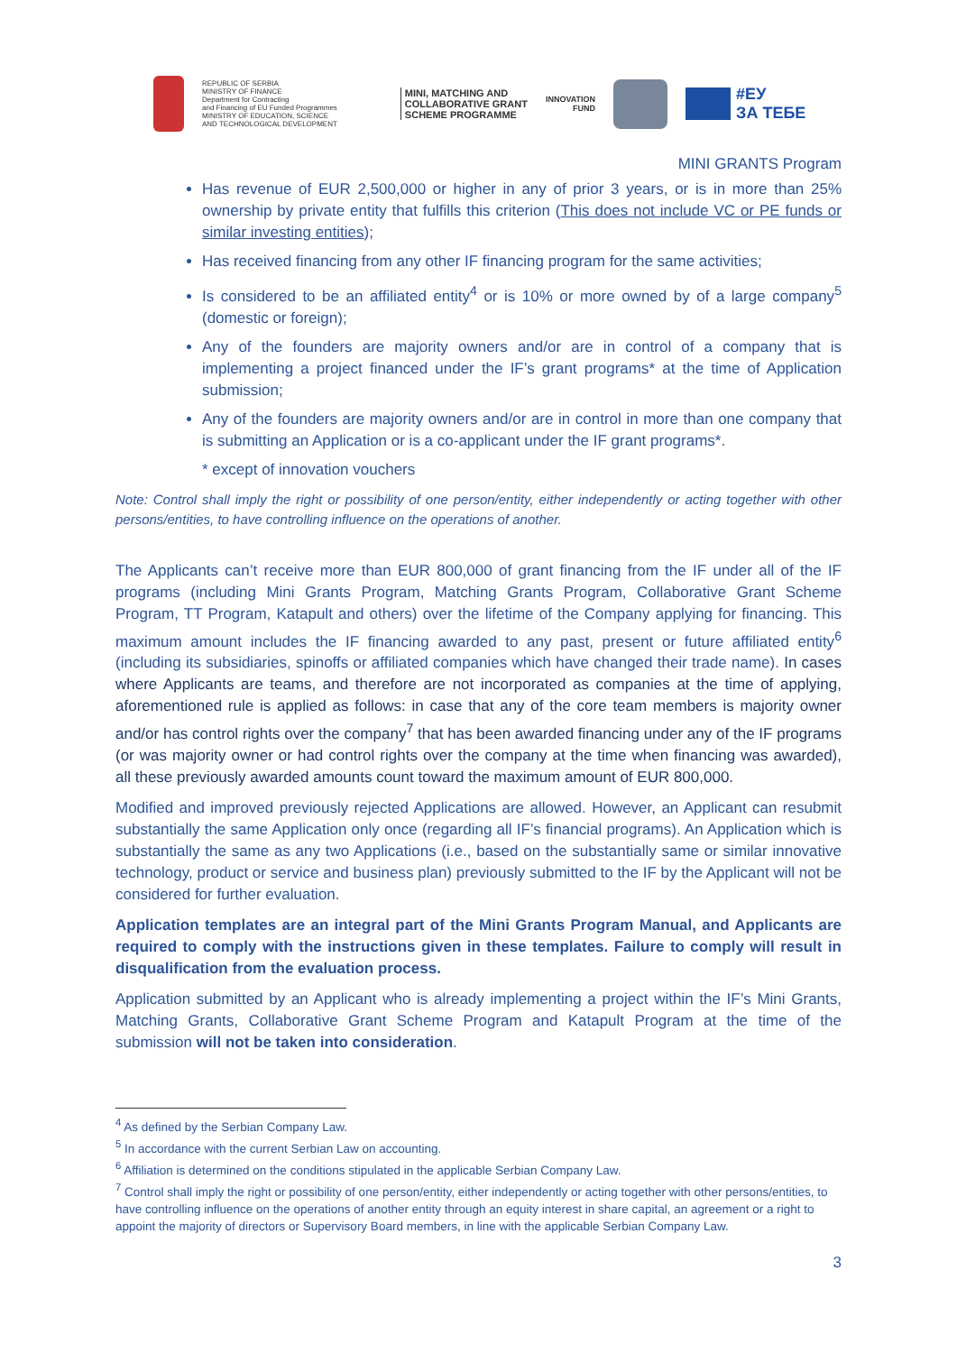REPUBLIC OF SERBIA
MINISTRY OF FINANCE
Department for Contracting
and Financing of EU Funded Programmes
MINISTRY OF EDUCATION, SCIENCE
AND TECHNOLOGICAL DEVELOPMENT
MINI, MATCHING AND
COLLABORATIVE GRANT
SCHEME PROGRAMME
INNOVATION
FUND
#ЕУ
ЗА ТЕБЕ
MINI GRANTS Program
Has revenue of EUR 2,500,000 or higher in any of prior 3 years, or is in more than 25% ownership by private entity that fulfills this criterion (This does not include VC or PE funds or similar investing entities);
Has received financing from any other IF financing program for the same activities;
Is considered to be an affiliated entity<sup>4</sup> or is 10% or more owned by of a large company<sup>5</sup> (domestic or foreign);
Any of the founders are majority owners and/or are in control of a company that is implementing a project financed under the IF’s grant programs* at the time of Application submission;
Any of the founders are majority owners and/or are in control in more than one company that is submitting an Application or is a co-applicant under the IF grant programs*.
* except of innovation vouchers
Note: Control shall imply the right or possibility of one person/entity, either independently or acting together with other persons/entities, to have controlling influence on the operations of another.
The Applicants can’t receive more than EUR 800,000 of grant financing from the IF under all of the IF programs (including Mini Grants Program, Matching Grants Program, Collaborative Grant Scheme Program, TT Program, Katapult and others) over the lifetime of the Company applying for financing. This maximum amount includes the IF financing awarded to any past, present or future affiliated entity<sup>6</sup> (including its subsidiaries, spinoffs or affiliated companies which have changed their trade name). In cases where Applicants are teams, and therefore are not incorporated as companies at the time of applying, aforementioned rule is applied as follows: in case that any of the core team members is majority owner and/or has control rights over the company<sup>7</sup> that has been awarded financing under any of the IF programs (or was majority owner or had control rights over the company at the time when financing was awarded), all these previously awarded amounts count toward the maximum amount of EUR 800,000.
Modified and improved previously rejected Applications are allowed. However, an Applicant can resubmit substantially the same Application only once (regarding all IF’s financial programs). An Application which is substantially the same as any two Applications (i.e., based on the substantially same or similar innovative technology, product or service and business plan) previously submitted to the IF by the Applicant will not be considered for further evaluation.
Application templates are an integral part of the Mini Grants Program Manual, and Applicants are required to comply with the instructions given in these templates. Failure to comply will result in disqualification from the evaluation process.
Application submitted by an Applicant who is already implementing a project within the IF’s Mini Grants, Matching Grants, Collaborative Grant Scheme Program and Katapult Program at the time of the submission will not be taken into consideration.
<sup>4</sup> As defined by the Serbian Company Law.
<sup>5</sup> In accordance with the current Serbian Law on accounting.
<sup>6</sup> Affiliation is determined on the conditions stipulated in the applicable Serbian Company Law.
<sup>7</sup> Control shall imply the right or possibility of one person/entity, either independently or acting together with other persons/entities, to have controlling influence on the operations of another entity through an equity interest in share capital, an agreement or a right to appoint the majority of directors or Supervisory Board members, in line with the applicable Serbian Company Law.
3